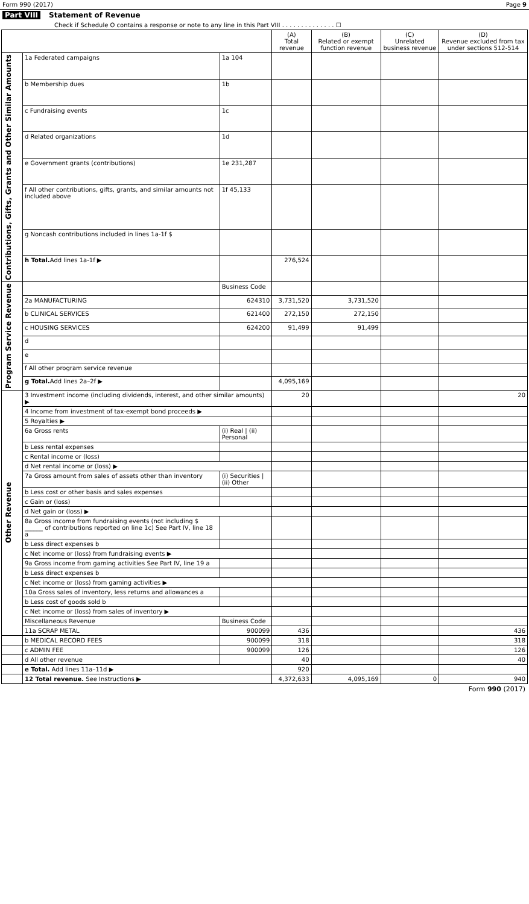Form 990 (2017) Page 9
Part VIII Statement of Revenue
Check if Schedule O contains a response or note to any line in this Part VIII . . . . . . . . . . . . . . ☐
| | | | (A) Total revenue | (B) Related or exempt function revenue | (C) Unrelated business revenue | (D) Revenue excluded from tax under sections 512-514 |
| --- | --- | --- | --- | --- | --- | --- |
| Contributions, Gifts, Grants and Other Similar Amounts | 1a Federated campaigns | 1a 104 | | | | |
| | b Membership dues | 1b | | | | |
| | c Fundraising events | 1c | | | | |
| | d Related organizations | 1d | | | | |
| | e Government grants (contributions) | 1e 231,287 | | | | |
| | f All other contributions, gifts, grants, and similar amounts not included above | 1f 45,133 | | | | |
| | g Noncash contributions included in lines 1a-1f $ | | | | | |
| | h Total. Add lines 1a-1f ▶ | | 276,524 | | | |
| Program Service Revenue | | Business Code | | | | |
| | 2a MANUFACTURING | 624310 | 3,731,520 | 3,731,520 | | |
| | b CLINICAL SERVICES | 621400 | 272,150 | 272,150 | | |
| | c HOUSING SERVICES | 624200 | 91,499 | 91,499 | | |
| | d | | | | | |
| | e | | | | | |
| | f All other program service revenue | | | | | |
| | g Total. Add lines 2a–2f ▶ | | 4,095,169 | | | |
| Other Revenue | 3 Investment income (including dividends, interest, and other similar amounts) ▶ | | 20 | | | 20 |
| | 4 Income from investment of tax-exempt bond proceeds ▶ | | | | | |
| | 5 Royalties ▶ | | | | | |
| | 6a Gross rents | (i) Real / (ii) Personal | | | | |
| | b Less rental expenses | | | | | |
| | c Rental income or (loss) | | | | | |
| | d Net rental income or (loss) ▶ | | | | | |
| | 7a Gross amount from sales of assets other than inventory | (i) Securities / (ii) Other | | | | |
| | b Less cost or other basis and sales expenses | | | | | |
| | c Gain or (loss) | | | | | |
| | d Net gain or (loss) ▶ | | | | | |
| | 8a Gross income from fundraising events (not including $ ______ of contributions reported on line 1c) See Part IV, line 18 a | | | | | |
| | b Less direct expenses b | | | | | |
| | c Net income or (loss) from fundraising events ▶ | | | | | |
| | 9a Gross income from gaming activities See Part IV, line 19 a | | | | | |
| | b Less direct expenses b | | | | | |
| | c Net income or (loss) from gaming activities ▶ | | | | | |
| | 10a Gross sales of inventory, less returns and allowances a | | | | | |
| | b Less cost of goods sold b | | | | | |
| | c Net income or (loss) from sales of inventory ▶ | | | | | |
| | Miscellaneous Revenue | Business Code | | | | |
| | 11a SCRAP METAL | 900099 | 436 | | | 436 |
| | b MEDICAL RECORD FEES | 900099 | 318 | | | 318 |
| | c ADMIN FEE | 900099 | 126 | | | 126 |
| | d All other revenue | | 40 | | | 40 |
| | e Total. Add lines 11a–11d ▶ | | 920 | | | |
| | 12 Total revenue. See Instructions ▶ | | 4,372,633 | 4,095,169 | 0 | 940 |
Form 990 (2017)